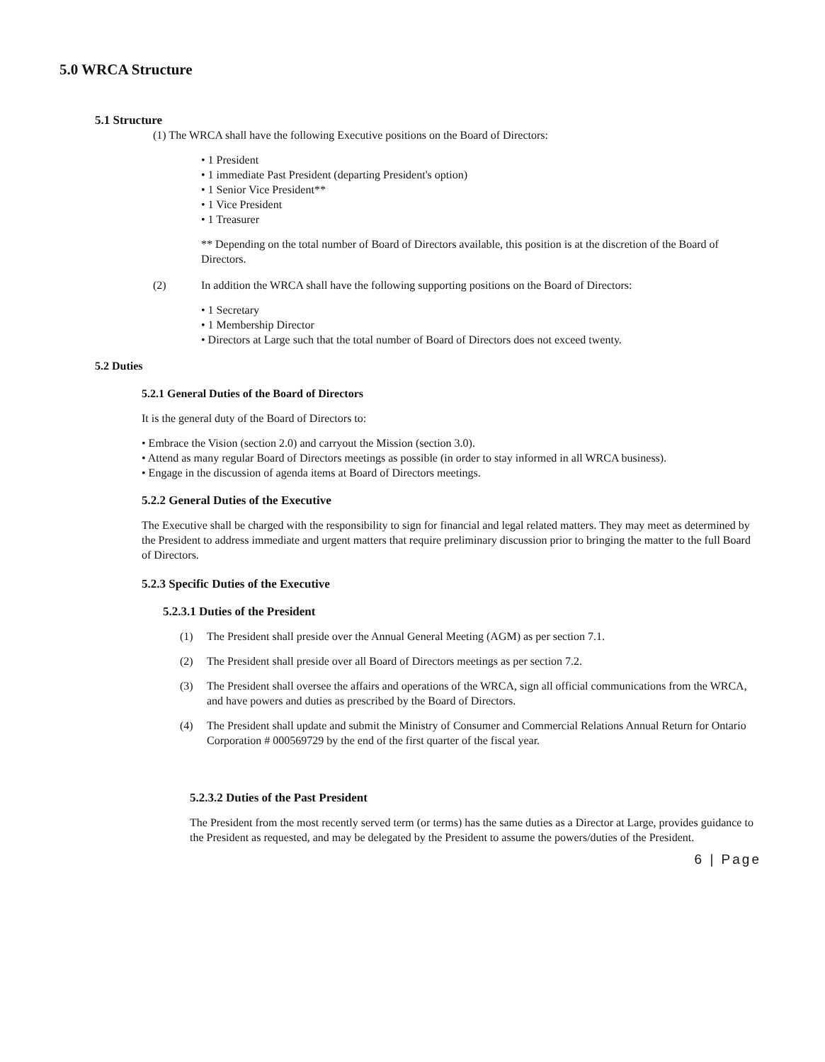5.0 WRCA Structure
5.1 Structure
(1) The WRCA shall have the following Executive positions on the Board of Directors:
• 1 President
• 1 immediate Past President (departing President's option)
• 1 Senior Vice President**
• 1 Vice President
• 1 Treasurer
** Depending on the total number of Board of Directors available, this position is at the discretion of the Board of Directors.
(2) In addition the WRCA shall have the following supporting positions on the Board of Directors:
• 1 Secretary
• 1 Membership Director
• Directors at Large such that the total number of Board of Directors does not exceed twenty.
5.2 Duties
5.2.1 General Duties of the Board of Directors
It is the general duty of the Board of Directors to:
• Embrace the Vision (section 2.0) and carryout the Mission (section 3.0).
• Attend as many regular Board of Directors meetings as possible (in order to stay informed in all WRCA business).
• Engage in the discussion of agenda items at Board of Directors meetings.
5.2.2 General Duties of the Executive
The Executive shall be charged with the responsibility to sign for financial and legal related matters. They may meet as determined by the President to address immediate and urgent matters that require preliminary discussion prior to bringing the matter to the full Board of Directors.
5.2.3 Specific Duties of the Executive
5.2.3.1 Duties of the President
(1) The President shall preside over the Annual General Meeting (AGM) as per section 7.1.
(2) The President shall preside over all Board of Directors meetings as per section 7.2.
(3) The President shall oversee the affairs and operations of the WRCA, sign all official communications from the WRCA, and have powers and duties as prescribed by the Board of Directors.
(4) The President shall update and submit the Ministry of Consumer and Commercial Relations Annual Return for Ontario Corporation # 000569729 by the end of the first quarter of the fiscal year.
5.2.3.2 Duties of the Past President
The President from the most recently served term (or terms) has the same duties as a Director at Large, provides guidance to the President as requested, and may be delegated by the President to assume the powers/duties of the President.
6 | Page